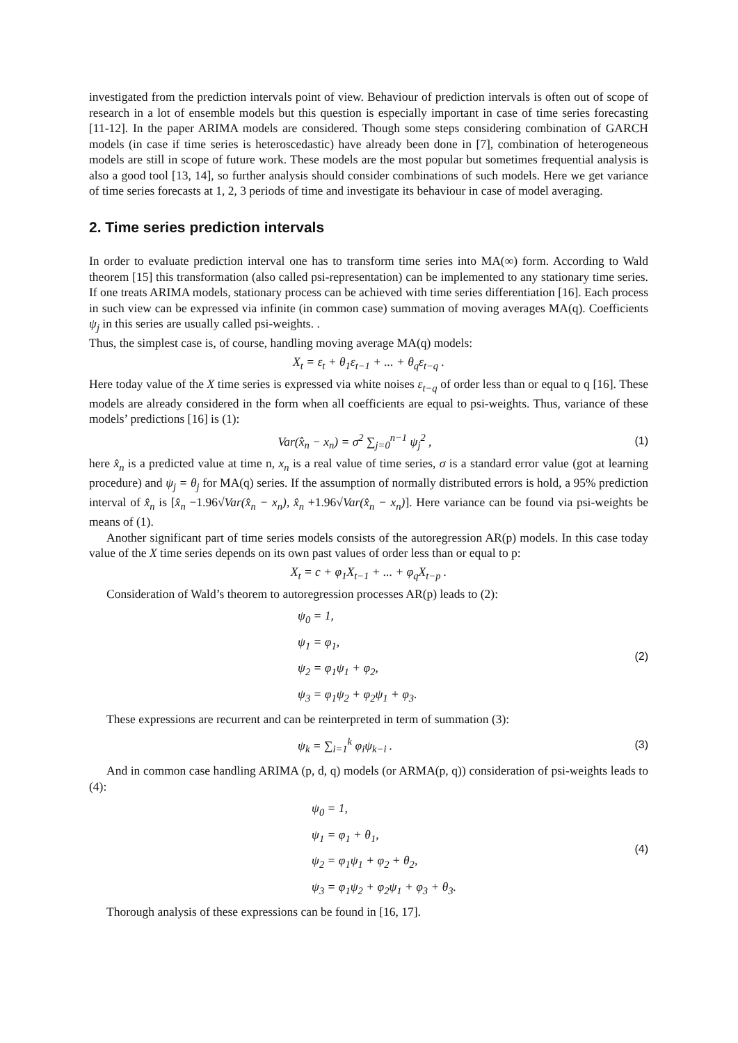investigated from the prediction intervals point of view. Behaviour of prediction intervals is often out of scope of research in a lot of ensemble models but this question is especially important in case of time series forecasting [11-12]. In the paper ARIMA models are considered. Though some steps considering combination of GARCH models (in case if time series is heteroscedastic) have already been done in [7], combination of heterogeneous models are still in scope of future work. These models are the most popular but sometimes frequential analysis is also a good tool [13, 14], so further analysis should consider combinations of such models. Here we get variance of time series forecasts at 1, 2, 3 periods of time and investigate its behaviour in case of model averaging.
2. Time series prediction intervals
In order to evaluate prediction interval one has to transform time series into MA(∞) form. According to Wald theorem [15] this transformation (also called psi-representation) can be implemented to any stationary time series. If one treats ARIMA models, stationary process can be achieved with time series differentiation [16]. Each process in such view can be expressed via infinite (in common case) summation of moving averages MA(q). Coefficients ψ<sub>j</sub> in this series are usually called psi-weights. .
Thus, the simplest case is, of course, handling moving average MA(q) models:
X<sub>t</sub> = ε<sub>t</sub> + θ<sub>1</sub>ε<sub>t−1</sub> + ... + θ<sub>q</sub>ε<sub>t−q</sub> .
Here today value of the X time series is expressed via white noises ε<sub>t−q</sub> of order less than or equal to q [16]. These models are already considered in the form when all coefficients are equal to psi-weights. Thus, variance of these models’ predictions [16] is (1):
Var(x̂<sub>n</sub> − x<sub>n</sub>) = σ<sup>2</sup> ∑<sub>j=0</sub><sup>n−1</sup> ψ<sub>j</sub><sup>2</sup> ,
(1)
here x̂<sub>n</sub> is a predicted value at time n, x<sub>n</sub> is a real value of time series, σ is a standard error value (got at learning procedure) and ψ<sub>j</sub> = θ<sub>j</sub> for MA(q) series. If the assumption of normally distributed errors is hold, a 95% prediction interval of x̂<sub>n</sub> is [x̂<sub>n</sub> −1.96√Var(x̂<sub>n</sub> − x<sub>n</sub>), x̂<sub>n</sub> +1.96√Var(x̂<sub>n</sub> − x<sub>n</sub>)]. Here variance can be found via psi-weights be means of (1).
Another significant part of time series models consists of the autoregression AR(p) models. In this case today value of the X time series depends on its own past values of order less than or equal to p:
X<sub>t</sub> = c + φ<sub>1</sub>X<sub>t−1</sub> + ... + φ<sub>q</sub>X<sub>t−p</sub> .
Consideration of Wald’s theorem to autoregression processes AR(p) leads to (2):
ψ<sub>0</sub> = 1,
ψ<sub>1</sub> = φ<sub>1</sub>,
ψ<sub>2</sub> = φ<sub>1</sub>ψ<sub>1</sub> + φ<sub>2</sub>,
ψ<sub>3</sub> = φ<sub>1</sub>ψ<sub>2</sub> + φ<sub>2</sub>ψ<sub>1</sub> + φ<sub>3</sub>.
(2)
These expressions are recurrent and can be reinterpreted in term of summation (3):
ψ<sub>k</sub> = ∑<sub>i=1</sub><sup>k</sup> φ<sub>i</sub>ψ<sub>k−i</sub> .
(3)
And in common case handling ARIMA (p, d, q) models (or ARMA(p, q)) consideration of psi-weights leads to (4):
ψ<sub>0</sub> = 1,
ψ<sub>1</sub> = φ<sub>1</sub> + θ<sub>1</sub>,
ψ<sub>2</sub> = φ<sub>1</sub>ψ<sub>1</sub> + φ<sub>2</sub> + θ<sub>2</sub>,
ψ<sub>3</sub> = φ<sub>1</sub>ψ<sub>2</sub> + φ<sub>2</sub>ψ<sub>1</sub> + φ<sub>3</sub> + θ<sub>3</sub>.
(4)
Thorough analysis of these expressions can be found in [16, 17].